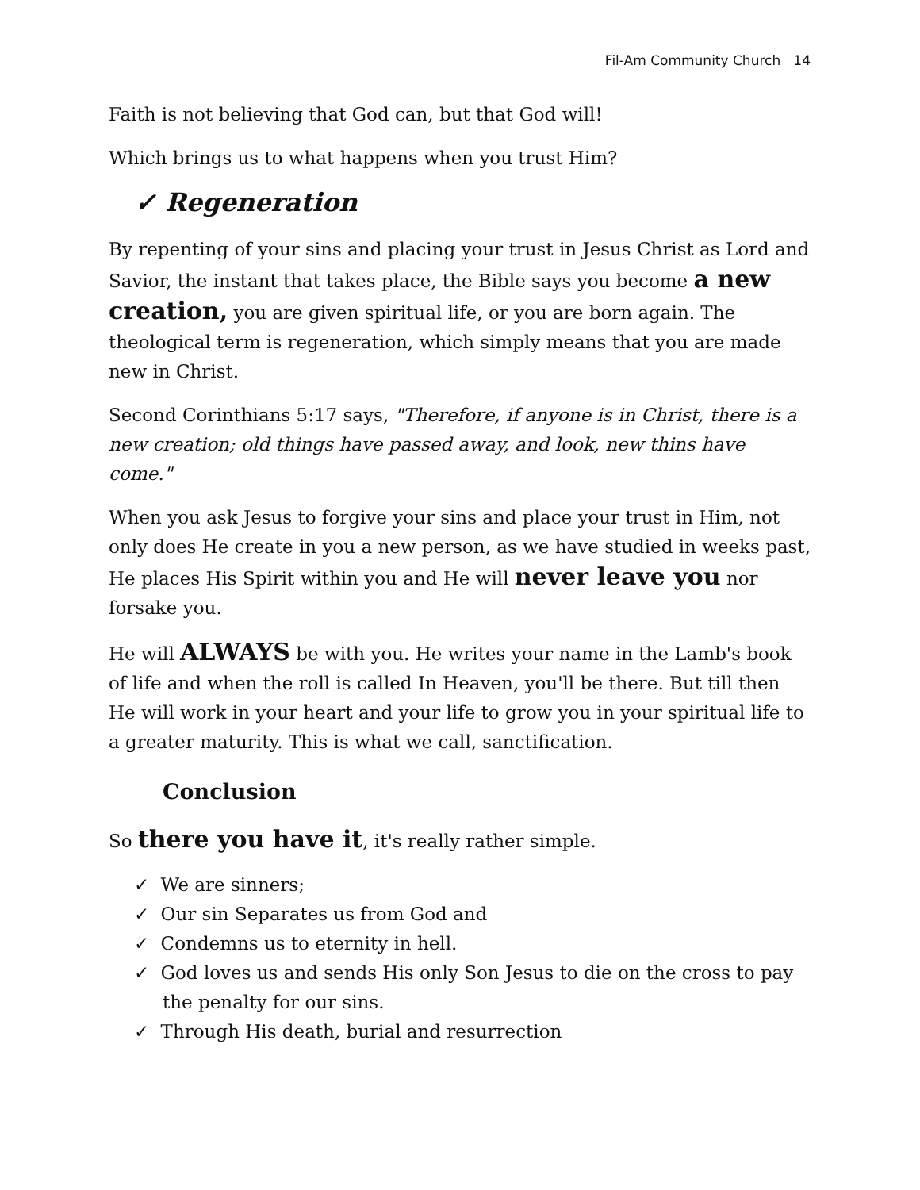Fil-Am Community Church 14
Faith is not believing that God can, but that God will!
Which brings us to what happens when you trust Him?
✓ Regeneration
By repenting of your sins and placing your trust in Jesus Christ as Lord and Savior, the instant that takes place, the Bible says you become a new creation, you are given spiritual life, or you are born again. The theological term is regeneration, which simply means that you are made new in Christ.
Second Corinthians 5:17 says, "Therefore, if anyone is in Christ, there is a new creation; old things have passed away, and look, new thins have come."
When you ask Jesus to forgive your sins and place your trust in Him, not only does He create in you a new person, as we have studied in weeks past, He places His Spirit within you and He will never leave you nor forsake you.
He will ALWAYS be with you. He writes your name in the Lamb's book of life and when the roll is called In Heaven, you'll be there. But till then He will work in your heart and your life to grow you in your spiritual life to a greater maturity. This is what we call, sanctification.
Conclusion
So there you have it, it's really rather simple.
✓ We are sinners;
✓ Our sin Separates us from God and
✓ Condemns us to eternity in hell.
✓ God loves us and sends His only Son Jesus to die on the cross to pay the penalty for our sins.
✓ Through His death, burial and resurrection